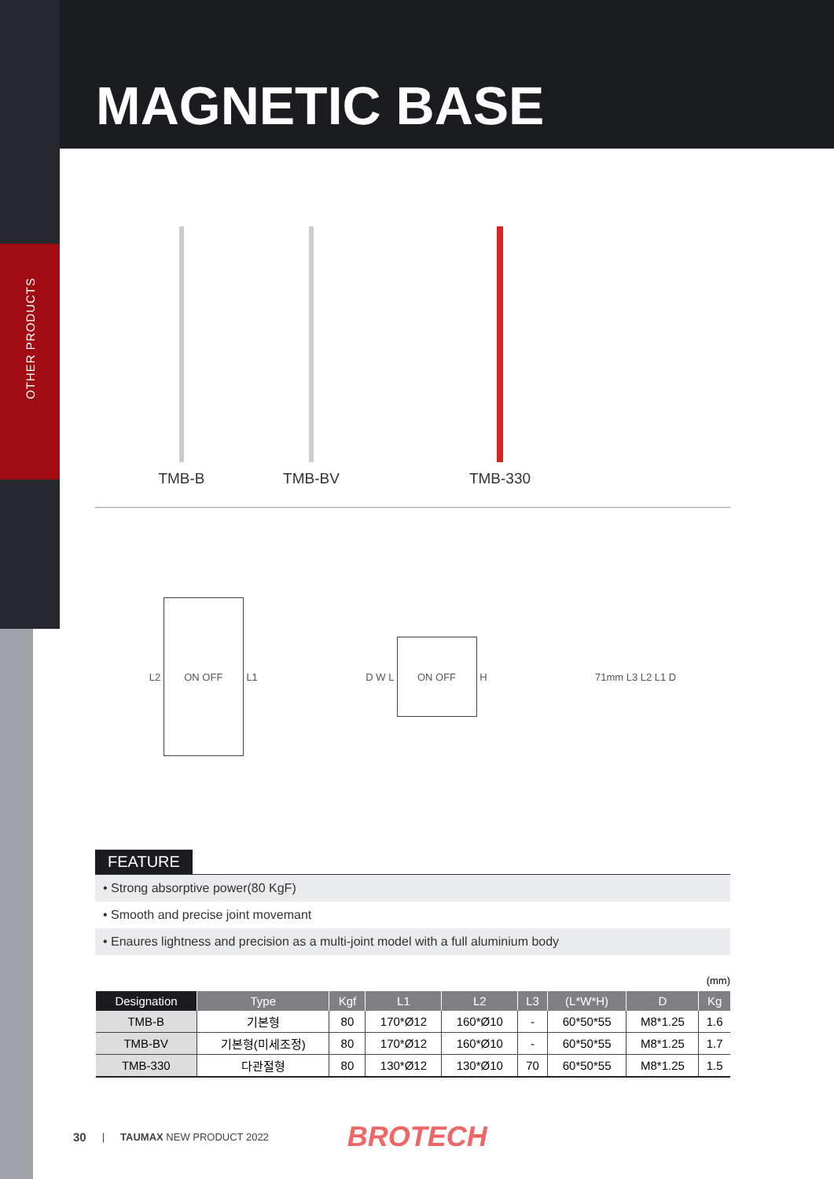OTHER PRODUCTS
MAGNETIC BASE
TMB-B
TMB-BV
TMB-330
L2 ON OFF L1 D W L ON OFF H 71mm L3 L2 L1 D
FEATURE
• Strong absorptive power(80 KgF)
• Smooth and precise joint movemant
• Enaures lightness and precision as a multi-joint model with a full aluminium body
(mm)
| Designation | Type | Kgf | L1 | L2 | L3 | (L*W*H) | D | Kg |
| --- | --- | --- | --- | --- | --- | --- | --- | --- |
| TMB-B | 기본형 | 80 | 170*Ø12 | 160*Ø10 | - | 60*50*55 | M8*1.25 | 1.6 |
| TMB-BV | 기본형(미세조정) | 80 | 170*Ø12 | 160*Ø10 | - | 60*50*55 | M8*1.25 | 1.7 |
| TMB-330 | 다관절형 | 80 | 130*Ø12 | 130*Ø10 | 70 | 60*50*55 | M8*1.25 | 1.5 |
30 | TAUMAX NEW PRODUCT 2022 BROTECH